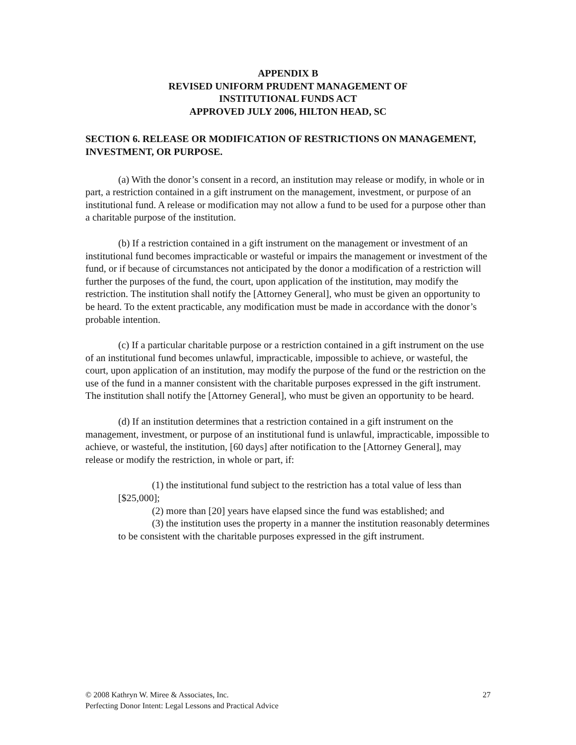APPENDIX B
REVISED UNIFORM PRUDENT MANAGEMENT OF
INSTITUTIONAL FUNDS ACT
APPROVED JULY 2006, HILTON HEAD, SC
SECTION 6. RELEASE OR MODIFICATION OF RESTRICTIONS ON MANAGEMENT, INVESTMENT, OR PURPOSE.
(a) With the donor’s consent in a record, an institution may release or modify, in whole or in part, a restriction contained in a gift instrument on the management, investment, or purpose of an institutional fund. A release or modification may not allow a fund to be used for a purpose other than a charitable purpose of the institution.
(b) If a restriction contained in a gift instrument on the management or investment of an institutional fund becomes impracticable or wasteful or impairs the management or investment of the fund, or if because of circumstances not anticipated by the donor a modification of a restriction will further the purposes of the fund, the court, upon application of the institution, may modify the restriction. The institution shall notify the [Attorney General], who must be given an opportunity to be heard. To the extent practicable, any modification must be made in accordance with the donor’s probable intention.
(c) If a particular charitable purpose or a restriction contained in a gift instrument on the use of an institutional fund becomes unlawful, impracticable, impossible to achieve, or wasteful, the court, upon application of an institution, may modify the purpose of the fund or the restriction on the use of the fund in a manner consistent with the charitable purposes expressed in the gift instrument. The institution shall notify the [Attorney General], who must be given an opportunity to be heard.
(d) If an institution determines that a restriction contained in a gift instrument on the management, investment, or purpose of an institutional fund is unlawful, impracticable, impossible to achieve, or wasteful, the institution, [60 days] after notification to the [Attorney General], may release or modify the restriction, in whole or part, if:
(1) the institutional fund subject to the restriction has a total value of less than [$25,000];
(2) more than [20] years have elapsed since the fund was established; and
(3) the institution uses the property in a manner the institution reasonably determines to be consistent with the charitable purposes expressed in the gift instrument.
© 2008 Kathryn W. Miree & Associates, Inc. 27
Perfecting Donor Intent: Legal Lessons and Practical Advice